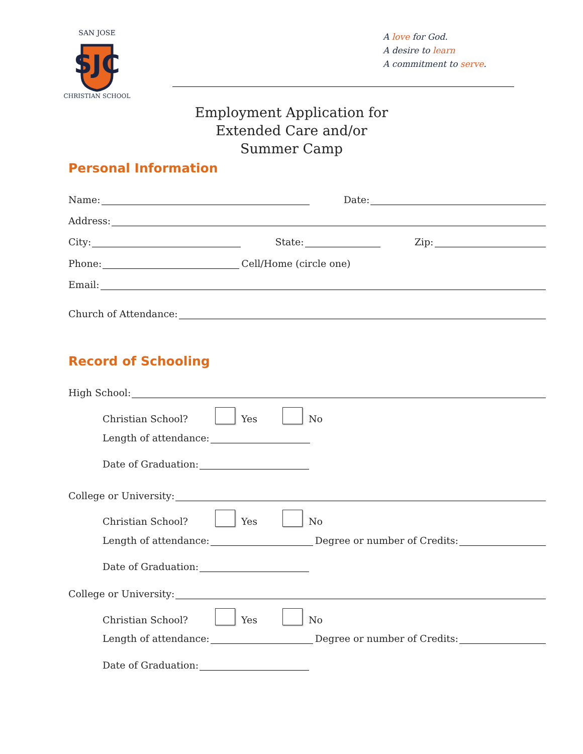SJC
SAN JOSE
CHRISTIAN SCHOOL
A love for God.
A desire to learn
A commitment to serve.
Employment Application for
Extended Care and/or
Summer Camp
Personal Information
Name: Date:
Address:
City: State: Zip:
Phone: Cell/Home (circle one)
Email:
Church of Attendance:
Record of Schooling
High School:
Christian School? Yes No
Length of attendance:
Date of Graduation:
College or University:
Christian School? Yes No
Length of attendance: Degree or number of Credits:
Date of Graduation:
College or University:
Christian School? Yes No
Length of attendance: Degree or number of Credits:
Date of Graduation: